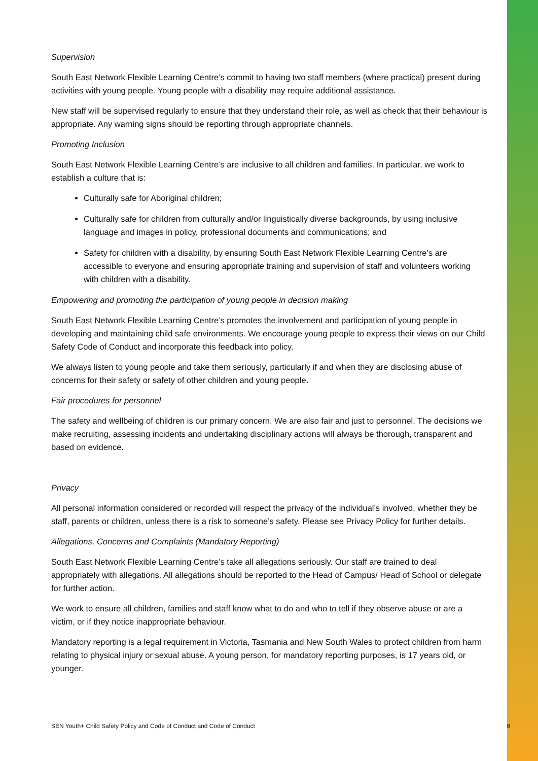Supervision
South East Network Flexible Learning Centre’s commit to having two staff members (where practical) present during activities with young people. Young people with a disability may require additional assistance.
New staff will be supervised regularly to ensure that they understand their role, as well as check that their behaviour is appropriate. Any warning signs should be reporting through appropriate channels.
Promoting Inclusion
South East Network Flexible Learning Centre’s are inclusive to all children and families. In particular, we work to establish a culture that is:
Culturally safe for Aboriginal children;
Culturally safe for children from culturally and/or linguistically diverse backgrounds, by using inclusive language and images in policy, professional documents and communications; and
Safety for children with a disability, by ensuring South East Network Flexible Learning Centre’s are accessible to everyone and ensuring appropriate training and supervision of staff and volunteers working with children with a disability.
Empowering and promoting the participation of young people in decision making
South East Network Flexible Learning Centre’s promotes the involvement and participation of young people in developing and maintaining child safe environments. We encourage young people to express their views on our Child Safety Code of Conduct and incorporate this feedback into policy.
We always listen to young people and take them seriously, particularly if and when they are disclosing abuse of concerns for their safety or safety of other children and young people.
Fair procedures for personnel
The safety and wellbeing of children is our primary concern. We are also fair and just to personnel. The decisions we make recruiting, assessing incidents and undertaking disciplinary actions will always be thorough, transparent and based on evidence.
Privacy
All personal information considered or recorded will respect the privacy of the individual’s involved, whether they be staff, parents or children, unless there is a risk to someone’s safety. Please see Privacy Policy for further details.
Allegations, Concerns and Complaints (Mandatory Reporting)
South East Network Flexible Learning Centre’s take all allegations seriously. Our staff are trained to deal appropriately with allegations. All allegations should be reported to the Head of Campus/ Head of School or delegate for further action.
We work to ensure all children, families and staff know what to do and who to tell if they observe abuse or are a victim, or if they notice inappropriate behaviour.
Mandatory reporting is a legal requirement in Victoria, Tasmania and New South Wales to protect children from harm relating to physical injury or sexual abuse. A young person, for mandatory reporting purposes, is 17 years old, or younger.
SEN Youth+ Child Safety Policy and Code of Conduct and Code of Conduct 9